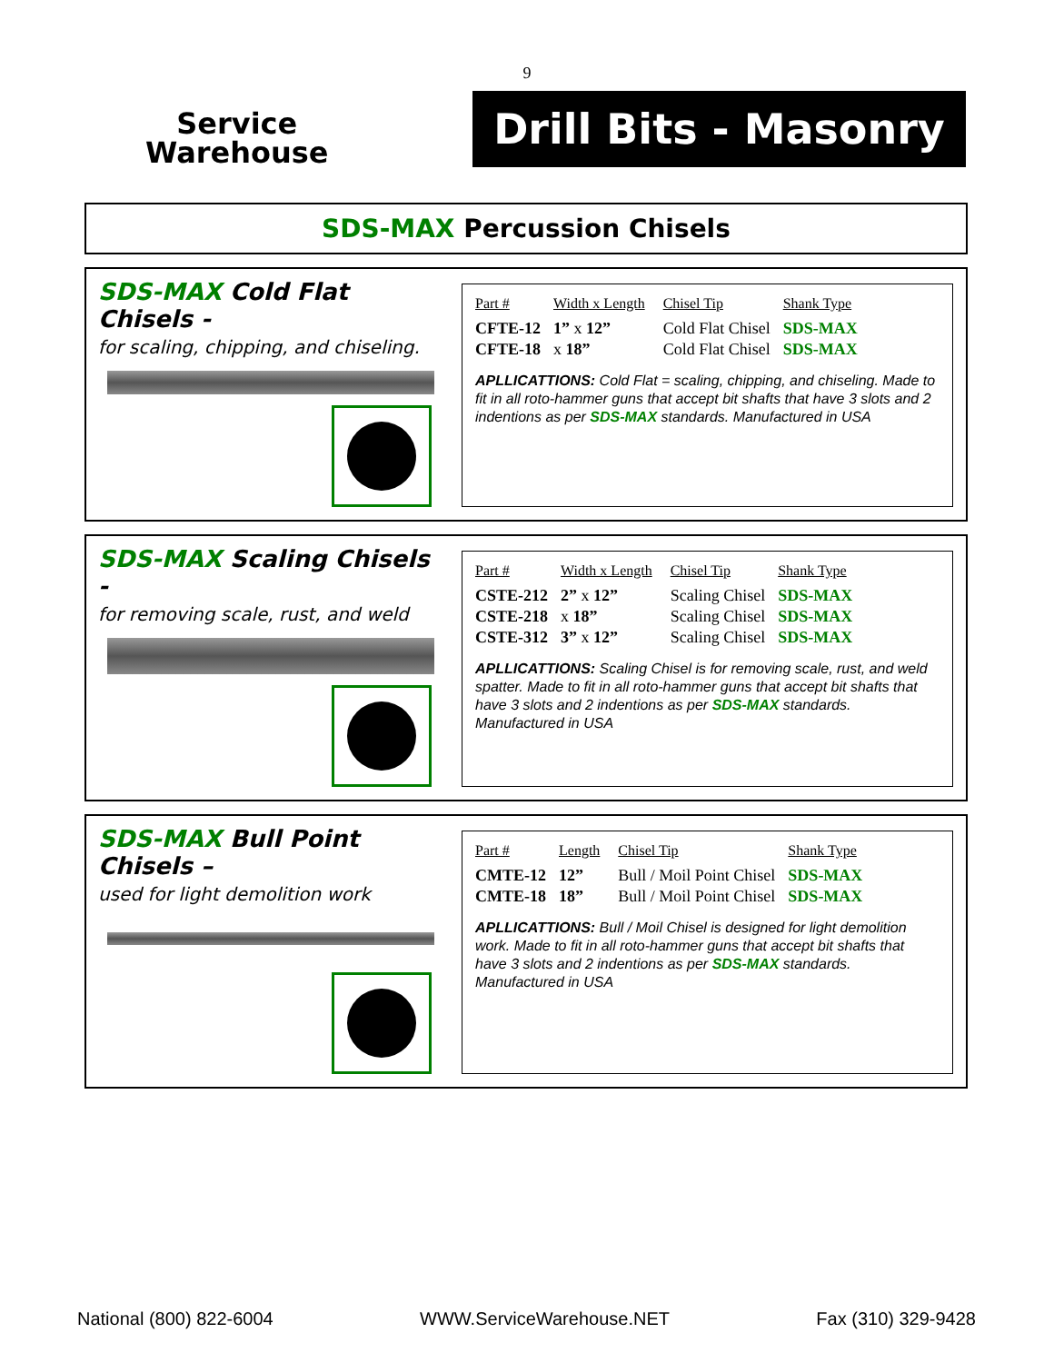9
Service
Warehouse
Drill Bits - Masonry
SDS-MAX Percussion Chisels
SDS-MAX Cold Flat Chisels -
for scaling, chipping, and chiseling.
| Part # | Width x Length | Chisel Tip | Shank Type |
| --- | --- | --- | --- |
| CFTE-12 | 1” x 12” | Cold Flat Chisel | SDS-MAX |
| CFTE-18 | x 18” | Cold Flat Chisel | SDS-MAX |
APLLICATTIONS: Cold Flat = scaling, chipping, and chiseling. Made to fit in all roto-hammer guns that accept bit shafts that have 3 slots and 2 indentions as per SDS-MAX standards. Manufactured in USA
SDS-MAX Scaling Chisels -
for removing scale, rust, and weld
| Part # | Width x Length | Chisel Tip | Shank Type |
| --- | --- | --- | --- |
| CSTE-212 | 2” x 12” | Scaling Chisel | SDS-MAX |
| CSTE-218 | x 18” | Scaling Chisel | SDS-MAX |
| CSTE-312 | 3” x 12” | Scaling Chisel | SDS-MAX |
APLLICATTIONS: Scaling Chisel is for removing scale, rust, and weld spatter. Made to fit in all roto-hammer guns that accept bit shafts that have 3 slots and 2 indentions as per SDS-MAX standards. Manufactured in USA
SDS-MAX Bull Point Chisels –
used for light demolition work
| Part # | Length | Chisel Tip | Shank Type |
| --- | --- | --- | --- |
| CMTE-12 | 12” | Bull / Moil Point Chisel | SDS-MAX |
| CMTE-18 | 18” | Bull / Moil Point Chisel | SDS-MAX |
APLLICATTIONS: Bull / Moil Chisel is designed for light demolition work. Made to fit in all roto-hammer guns that accept bit shafts that have 3 slots and 2 indentions as per SDS-MAX standards. Manufactured in USA
National (800) 822-6004 WWW.ServiceWarehouse.NET Fax (310) 329-9428